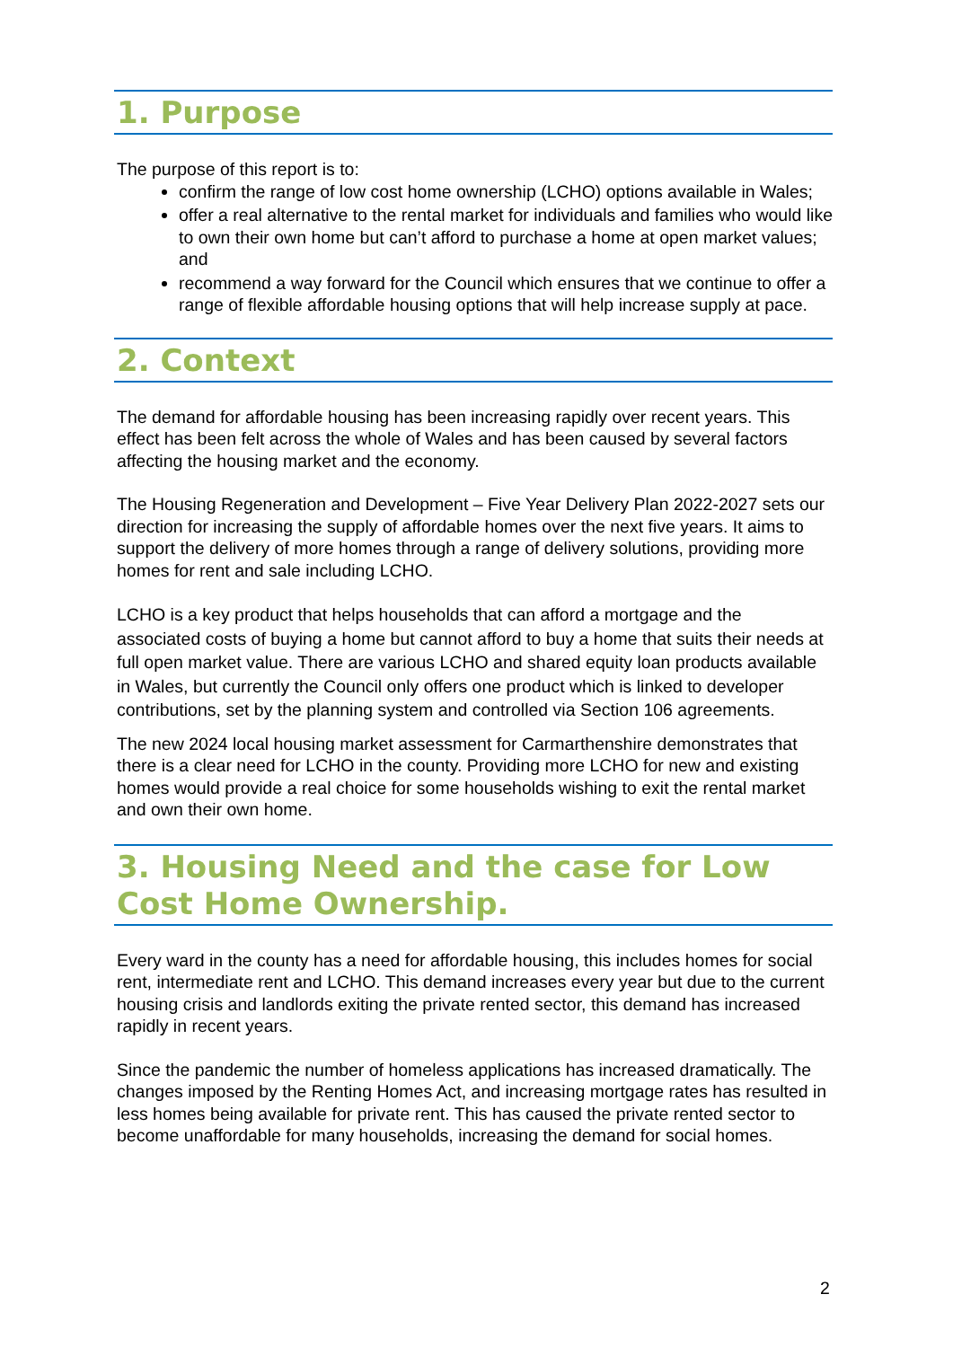1. Purpose
The purpose of this report is to:
confirm the range of low cost home ownership (LCHO) options available in Wales;
offer a real alternative to the rental market for individuals and families who would like to own their own home but can’t afford to purchase a home at open market values; and
recommend a way forward for the Council which ensures that we continue to offer a range of flexible affordable housing options that will help increase supply at pace.
2. Context
The demand for affordable housing has been increasing rapidly over recent years. This effect has been felt across the whole of Wales and has been caused by several factors affecting the housing market and the economy.
The Housing Regeneration and Development – Five Year Delivery Plan 2022-2027 sets our direction for increasing the supply of affordable homes over the next five years. It aims to support the delivery of more homes through a range of delivery solutions, providing more homes for rent and sale including LCHO.
LCHO is a key product that helps households that can afford a mortgage and the associated costs of buying a home but cannot afford to buy a home that suits their needs at full open market value. There are various LCHO and shared equity loan products available in Wales, but currently the Council only offers one product which is linked to developer contributions, set by the planning system and controlled via Section 106 agreements.
The new 2024 local housing market assessment for Carmarthenshire demonstrates that there is a clear need for LCHO in the county. Providing more LCHO for new and existing homes would provide a real choice for some households wishing to exit the rental market and own their own home.
3. Housing Need and the case for Low Cost Home Ownership.
Every ward in the county has a need for affordable housing, this includes homes for social rent, intermediate rent and LCHO. This demand increases every year but due to the current housing crisis and landlords exiting the private rented sector, this demand has increased rapidly in recent years.
Since the pandemic the number of homeless applications has increased dramatically. The changes imposed by the Renting Homes Act, and increasing mortgage rates has resulted in less homes being available for private rent. This has caused the private rented sector to become unaffordable for many households, increasing the demand for social homes.
2